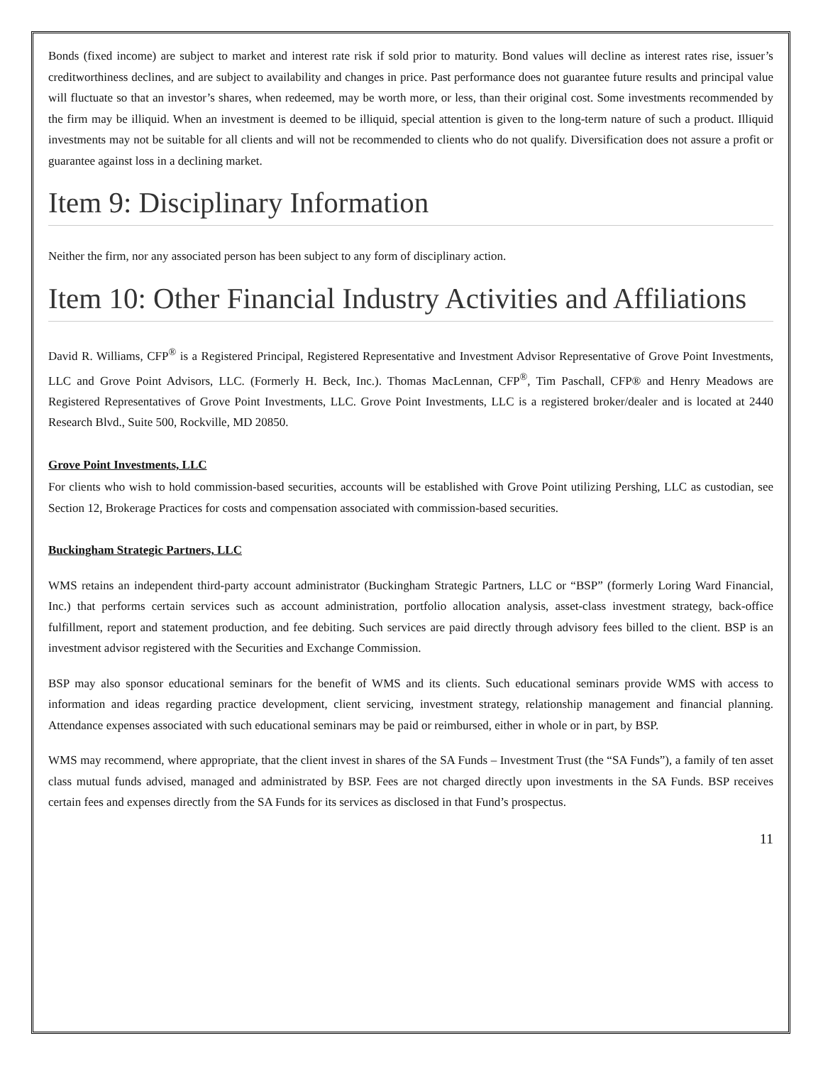Bonds (fixed income) are subject to market and interest rate risk if sold prior to maturity. Bond values will decline as interest rates rise, issuer’s creditworthiness declines, and are subject to availability and changes in price. Past performance does not guarantee future results and principal value will fluctuate so that an investor’s shares, when redeemed, may be worth more, or less, than their original cost. Some investments recommended by the firm may be illiquid. When an investment is deemed to be illiquid, special attention is given to the long-term nature of such a product. Illiquid investments may not be suitable for all clients and will not be recommended to clients who do not qualify. Diversification does not assure a profit or guarantee against loss in a declining market.
Item 9: Disciplinary Information
Neither the firm, nor any associated person has been subject to any form of disciplinary action.
Item 10: Other Financial Industry Activities and Affiliations
David R. Williams, CFP<sup>®</sup> is a Registered Principal, Registered Representative and Investment Advisor Representative of Grove Point Investments, LLC and Grove Point Advisors, LLC. (Formerly H. Beck, Inc.). Thomas MacLennan, CFP<sup>®</sup>, Tim Paschall, CFP® and Henry Meadows are Registered Representatives of Grove Point Investments, LLC. Grove Point Investments, LLC is a registered broker/dealer and is located at 2440 Research Blvd., Suite 500, Rockville, MD 20850.
Grove Point Investments, LLC
For clients who wish to hold commission-based securities, accounts will be established with Grove Point utilizing Pershing, LLC as custodian, see Section 12, Brokerage Practices for costs and compensation associated with commission-based securities.
Buckingham Strategic Partners, LLC
WMS retains an independent third-party account administrator (Buckingham Strategic Partners, LLC or “BSP” (formerly Loring Ward Financial, Inc.) that performs certain services such as account administration, portfolio allocation analysis, asset-class investment strategy, back-office fulfillment, report and statement production, and fee debiting. Such services are paid directly through advisory fees billed to the client. BSP is an investment advisor registered with the Securities and Exchange Commission.
BSP may also sponsor educational seminars for the benefit of WMS and its clients. Such educational seminars provide WMS with access to information and ideas regarding practice development, client servicing, investment strategy, relationship management and financial planning. Attendance expenses associated with such educational seminars may be paid or reimbursed, either in whole or in part, by BSP.
WMS may recommend, where appropriate, that the client invest in shares of the SA Funds – Investment Trust (the “SA Funds”), a family of ten asset class mutual funds advised, managed and administrated by BSP. Fees are not charged directly upon investments in the SA Funds. BSP receives certain fees and expenses directly from the SA Funds for its services as disclosed in that Fund’s prospectus.
11